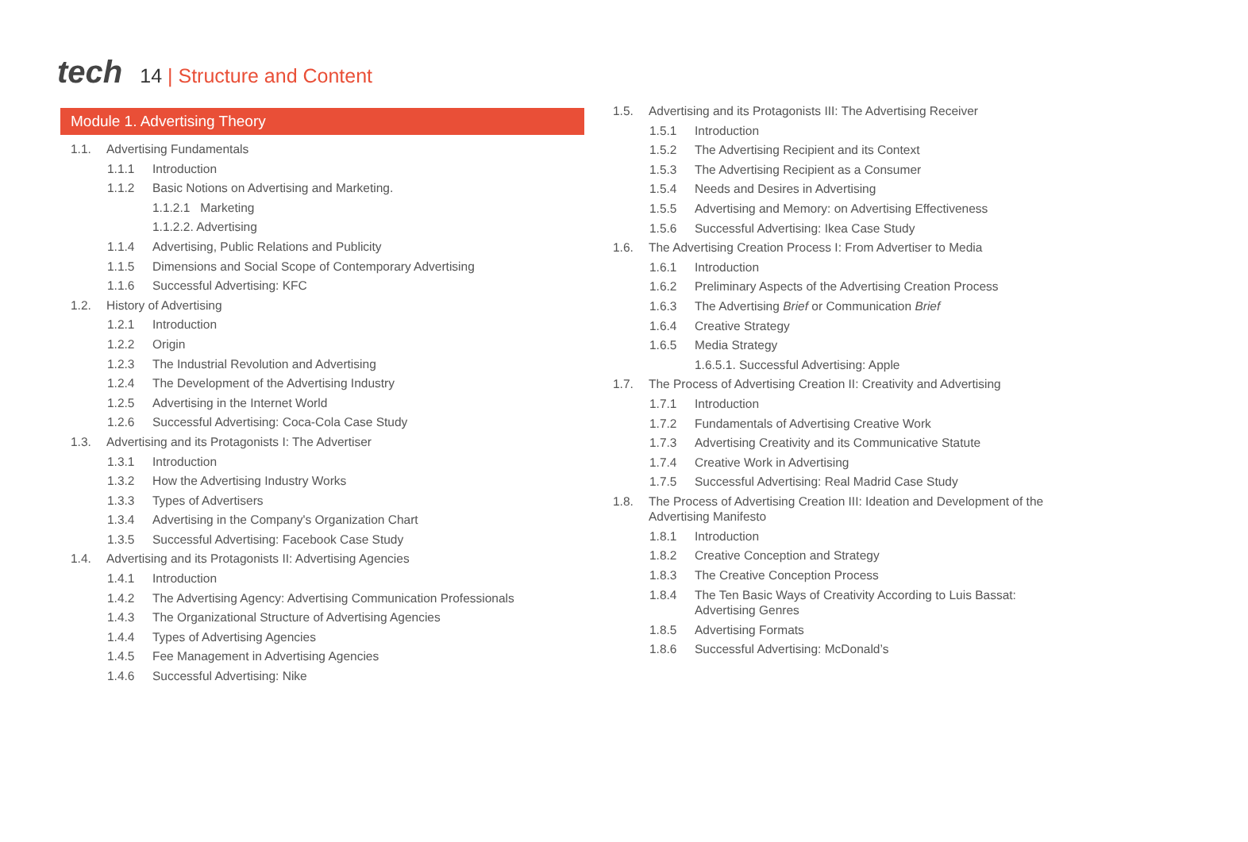tech
14 | Structure and Content
Module 1. Advertising Theory
1.1. Advertising Fundamentals
1.1.1 Introduction
1.1.2 Basic Notions on Advertising and Marketing.
1.1.2.1 Marketing
1.1.2.2. Advertising
1.1.4 Advertising, Public Relations and Publicity
1.1.5 Dimensions and Social Scope of Contemporary Advertising
1.1.6 Successful Advertising: KFC
1.2. History of Advertising
1.2.1 Introduction
1.2.2 Origin
1.2.3 The Industrial Revolution and Advertising
1.2.4 The Development of the Advertising Industry
1.2.5 Advertising in the Internet World
1.2.6 Successful Advertising: Coca-Cola Case Study
1.3. Advertising and its Protagonists I: The Advertiser
1.3.1 Introduction
1.3.2 How the Advertising Industry Works
1.3.3 Types of Advertisers
1.3.4 Advertising in the Company's Organization Chart
1.3.5 Successful Advertising: Facebook Case Study
1.4. Advertising and its Protagonists II: Advertising Agencies
1.4.1 Introduction
1.4.2 The Advertising Agency: Advertising Communication Professionals
1.4.3 The Organizational Structure of Advertising Agencies
1.4.4 Types of Advertising Agencies
1.4.5 Fee Management in Advertising Agencies
1.4.6 Successful Advertising: Nike
1.5. Advertising and its Protagonists III: The Advertising Receiver
1.5.1 Introduction
1.5.2 The Advertising Recipient and its Context
1.5.3 The Advertising Recipient as a Consumer
1.5.4 Needs and Desires in Advertising
1.5.5 Advertising and Memory: on Advertising Effectiveness
1.5.6 Successful Advertising: Ikea Case Study
1.6. The Advertising Creation Process I: From Advertiser to Media
1.6.1 Introduction
1.6.2 Preliminary Aspects of the Advertising Creation Process
1.6.3 The Advertising Brief or Communication Brief
1.6.4 Creative Strategy
1.6.5 Media Strategy
1.6.5.1. Successful Advertising: Apple
1.7. The Process of Advertising Creation II: Creativity and Advertising
1.7.1 Introduction
1.7.2 Fundamentals of Advertising Creative Work
1.7.3 Advertising Creativity and its Communicative Statute
1.7.4 Creative Work in Advertising
1.7.5 Successful Advertising: Real Madrid Case Study
1.8. The Process of Advertising Creation III: Ideation and Development of the Advertising Manifesto
1.8.1 Introduction
1.8.2 Creative Conception and Strategy
1.8.3 The Creative Conception Process
1.8.4 The Ten Basic Ways of Creativity According to Luis Bassat: Advertising Genres
1.8.5 Advertising Formats
1.8.6 Successful Advertising: McDonald’s